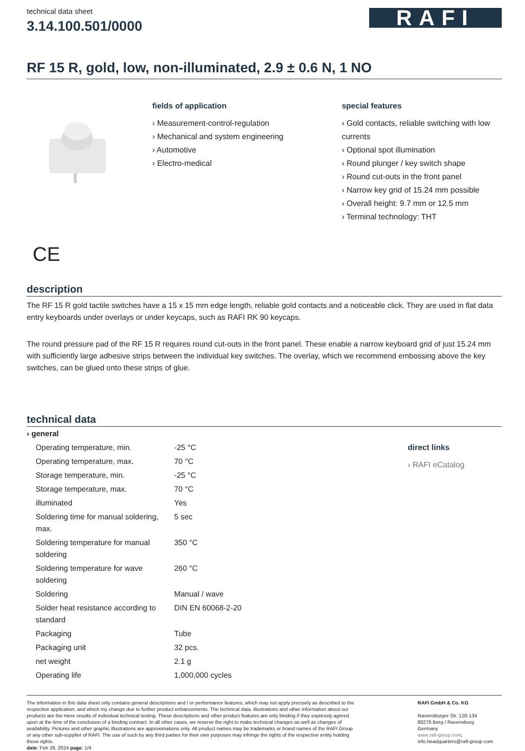technical data sheet
3.14.100.501/0000
RAFI
RF 15 R, gold, low, non-illuminated, 2.9 ± 0.6 N, 1 NO
fields of application
› Measurement-control-regulation
› Mechanical and system engineering
› Automotive
› Electro-medical
special features
› Gold contacts, reliable switching with low currents
› Optional spot illumination
› Round plunger / key switch shape
› Round cut-outs in the front panel
› Narrow key grid of 15.24 mm possible
› Overall height: 9.7 mm or 12.5 mm
› Terminal technology: THT
CE
description
The RF 15 R gold tactile switches have a 15 x 15 mm edge length, reliable gold contacts and a noticeable click. They are used in flat data entry keyboards under overlays or under keycaps, such as RAFI RK 90 keycaps.
The round pressure pad of the RF 15 R requires round cut-outs in the front panel. These enable a narrow keyboard grid of just 15.24 mm with sufficiently large adhesive strips between the individual key switches. The overlay, which we recommend embossing above the key switches, can be glued onto these strips of glue.
technical data
| › general | |
| Operating temperature, min. | -25 °C |
| Operating temperature, max. | 70 °C |
| Storage temperature, min. | -25 °C |
| Storage temperature, max. | 70 °C |
| illuminated | Yes |
| Soldering time for manual soldering, max. | 5 sec |
| Soldering temperature for manual soldering | 350 °C |
| Soldering temperature for wave soldering | 260 °C |
| Soldering | Manual / wave |
| Solder heat resistance according to standard | DIN EN 60068-2-20 |
| Packaging | Tube |
| Packaging unit | 32 pcs. |
| net weight | 2.1 g |
| Operating life | 1,000,000 cycles |
direct links
› RAFI eCatalog
The information in this data sheet only contains general descriptions and / or performance features, which may not apply precisely as described to the respective application, and which my change due to further product enhancements. The technical data, illustrations and other information about our products are the mere results of individual technical testing. These descriptions and other product features are only binding if they expressly agreed upon at the time of the conclusion of a binding contract. In all other cases, we reserve the right to make technical changes as well as changes of availability. Pictures and other graphic illustrations are approximations only. All product names may be trademarks or brand names of the RAFI Group or any other sub-supplier of RAFI. The use of such by any third parties for their own purposes may infringe the rights of the respective entity holding those rights.
date: Feb 28, 2024 page: 1/4
RAFI GmbH & Co. KG
Ravensburger Str. 128-134
88276 Berg / Ravensburg
Germany
www.rafi-group.com,
info.headquarters@rafi-group.com